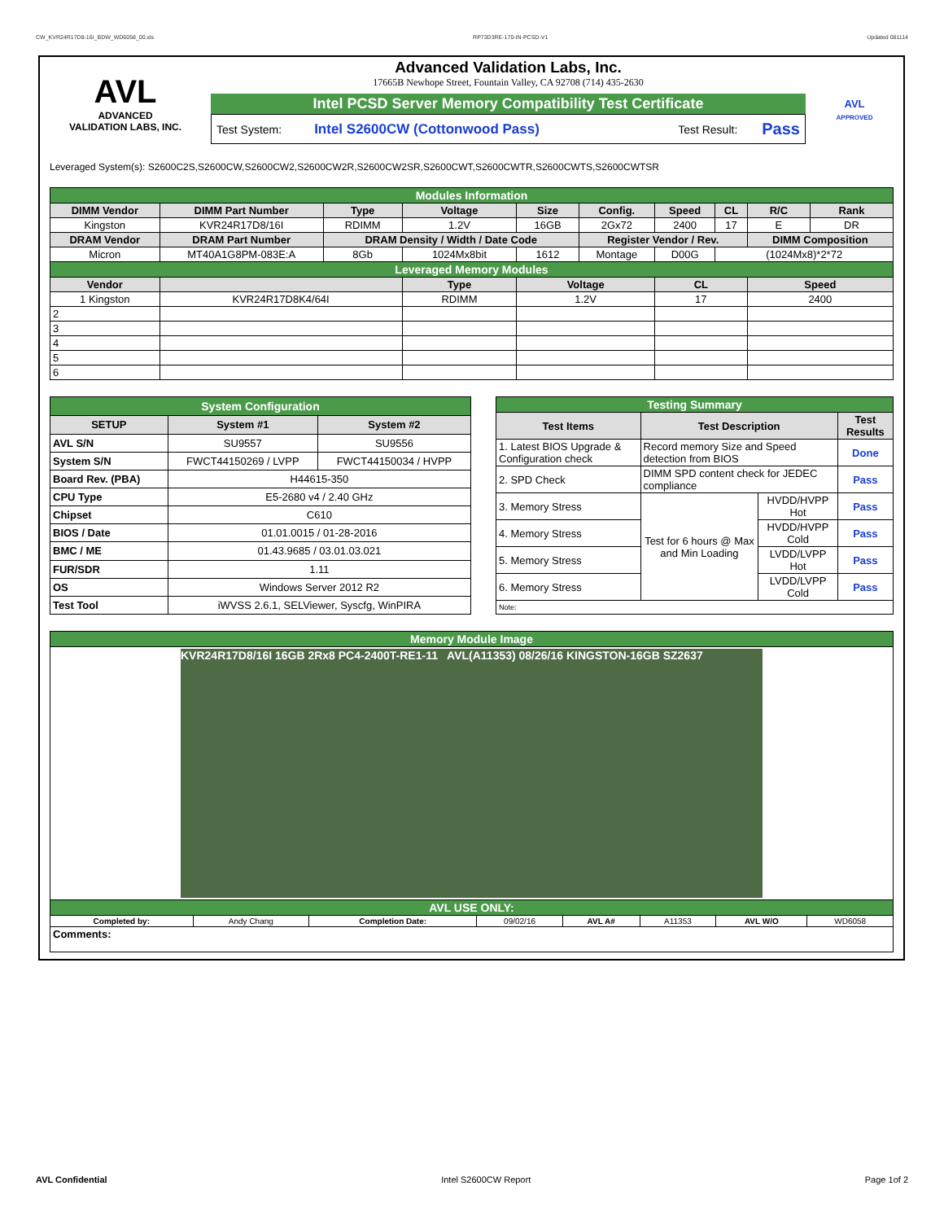CW_KVR24R17D8-16I_BDW_WD6058_00.xls RP73D3RE-170-IN-PCSD-V1 Updated 081114
AVL
ADVANCED
VALIDATION LABS, INC.
Advanced Validation Labs, Inc.
17665B Newhope Street, Fountain Valley, CA 92708 (714) 435-2630
Intel PCSD Server Memory Compatibility Test Certificate
Test System: Intel S2600CW (Cottonwood Pass) Test Result: Pass
AVL
APPROVED
Leveraged System(s): S2600C2S,S2600CW,S2600CW2,S2600CW2R,S2600CW2SR,S2600CWT,S2600CWTR,S2600CWTS,S2600CWTSR
| Modules Information | | | | | | | | | |
| DIMM Vendor | DIMM Part Number | Type | Voltage | Size | Config. | Speed | CL | R/C | Rank |
| Kingston | KVR24R17D8/16I | RDIMM | 1.2V | 16GB | 2Gx72 | 2400 | 17 | E | DR |
| DRAM Vendor | DRAM Part Number | DRAM Density / Width / Date Code | | | Register Vendor / Rev. | | | DIMM Composition | |
| Micron | MT40A1G8PM-083E:A | 8Gb | 1024Mx8bit | 1612 | Montage | D00G | (1024Mx8)*2*72 | | |
| Leveraged Memory Modules | | | | | | | | | |
| Vendor | | | Type | Voltage | | CL | | Speed | |
| 1 Kingston | KVR24R17D8K4/64I | | RDIMM | 1.2V | | 17 | | 2400 | |
| 2 | | | | | | | | | |
| 3 | | | | | | | | | |
| 4 | | | | | | | | | |
| 5 | | | | | | | | | |
| 6 | | | | | | | | | |
| System Configuration | | |
| SETUP | System #1 | System #2 |
| AVL S/N | SU9557 | SU9556 |
| System S/N | FWCT44150269 / LVPP | FWCT44150034 / HVPP |
| Board Rev. (PBA) | H44615-350 | |
| CPU Type | E5-2680 v4 / 2.40 GHz | |
| Chipset | C610 | |
| BIOS / Date | 01.01.0015 / 01-28-2016 | |
| BMC / ME | 01.43.9685 / 03.01.03.021 | |
| FUR/SDR | 1.11 | |
| OS | Windows Server 2012 R2 | |
| Test Tool | iWVSS 2.6.1, SELViewer, Syscfg, WinPIRA | |
| Testing Summary | | | |
| Test Items | Test Description | | Test Results |
| 1. Latest BIOS Upgrade & Configuration check | Record memory Size and Speed detection from BIOS | | Done |
| 2. SPD Check | DIMM SPD content check for JEDEC compliance | | Pass |
| 3. Memory Stress | Test for 6 hours @ Max and Min Loading | HVDD/HVPP Hot | Pass |
| 4. Memory Stress | | HVDD/HVPP Cold | Pass |
| 5. Memory Stress | | LVDD/LVPP Hot | Pass |
| 6. Memory Stress | | LVDD/LVPP Cold | Pass |
| Note: | | | |
| Memory Module Image | | | | | | | |
| KVR24R17D8/16I 16GB 2Rx8 PC4-2400T-RE1-11 AVL(A11353) 08/26/16 KINGSTON-16GB SZ2637 | | | | | | | |
| AVL USE ONLY: | | | | | | | |
| Completed by: | Andy Chang | Completion Date: | 09/02/16 | AVL A# | A11353 | AVL W/O | WD6058 |
| Comments: | | | | | | | |
AVL Confidential Intel S2600CW Report Page 1of 2